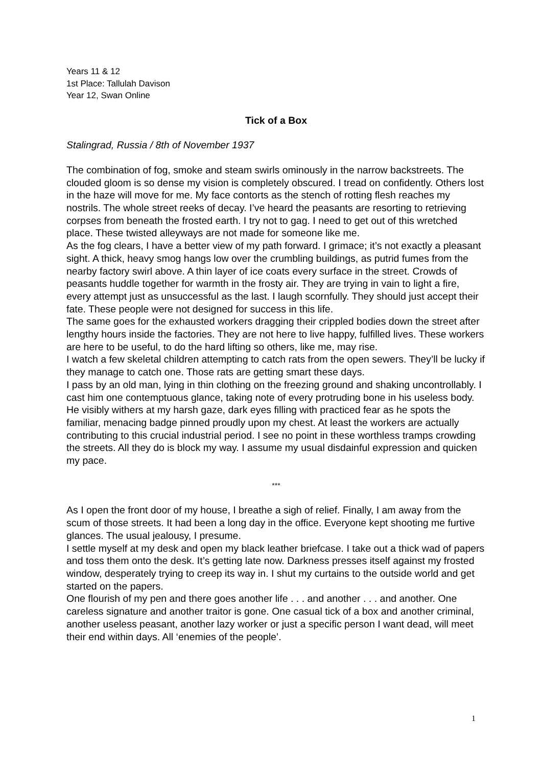Years 11 & 12
1st Place: Tallulah Davison
Year 12, Swan Online
Tick of a Box
Stalingrad, Russia / 8th of November 1937
The combination of fog, smoke and steam swirls ominously in the narrow backstreets. The clouded gloom is so dense my vision is completely obscured. I tread on confidently. Others lost in the haze will move for me. My face contorts as the stench of rotting flesh reaches my nostrils. The whole street reeks of decay. I’ve heard the peasants are resorting to retrieving corpses from beneath the frosted earth. I try not to gag. I need to get out of this wretched place. These twisted alleyways are not made for someone like me.
As the fog clears, I have a better view of my path forward. I grimace; it’s not exactly a pleasant sight. A thick, heavy smog hangs low over the crumbling buildings, as putrid fumes from the nearby factory swirl above. A thin layer of ice coats every surface in the street. Crowds of peasants huddle together for warmth in the frosty air. They are trying in vain to light a fire, every attempt just as unsuccessful as the last. I laugh scornfully. They should just accept their fate. These people were not designed for success in this life.
The same goes for the exhausted workers dragging their crippled bodies down the street after lengthy hours inside the factories. They are not here to live happy, fulfilled lives. These workers are here to be useful, to do the hard lifting so others, like me, may rise.
I watch a few skeletal children attempting to catch rats from the open sewers. They’ll be lucky if they manage to catch one. Those rats are getting smart these days.
I pass by an old man, lying in thin clothing on the freezing ground and shaking uncontrollably. I cast him one contemptuous glance, taking note of every protruding bone in his useless body. He visibly withers at my harsh gaze, dark eyes filling with practiced fear as he spots the familiar, menacing badge pinned proudly upon my chest. At least the workers are actually contributing to this crucial industrial period. I see no point in these worthless tramps crowding the streets. All they do is block my way. I assume my usual disdainful expression and quicken my pace.
***
As I open the front door of my house, I breathe a sigh of relief. Finally, I am away from the scum of those streets. It had been a long day in the office. Everyone kept shooting me furtive glances. The usual jealousy, I presume.
I settle myself at my desk and open my black leather briefcase. I take out a thick wad of papers and toss them onto the desk. It’s getting late now. Darkness presses itself against my frosted window, desperately trying to creep its way in. I shut my curtains to the outside world and get started on the papers.
One flourish of my pen and there goes another life . . . and another . . . and another. One careless signature and another traitor is gone. One casual tick of a box and another criminal, another useless peasant, another lazy worker or just a specific person I want dead, will meet their end within days. All ‘enemies of the people’.
1